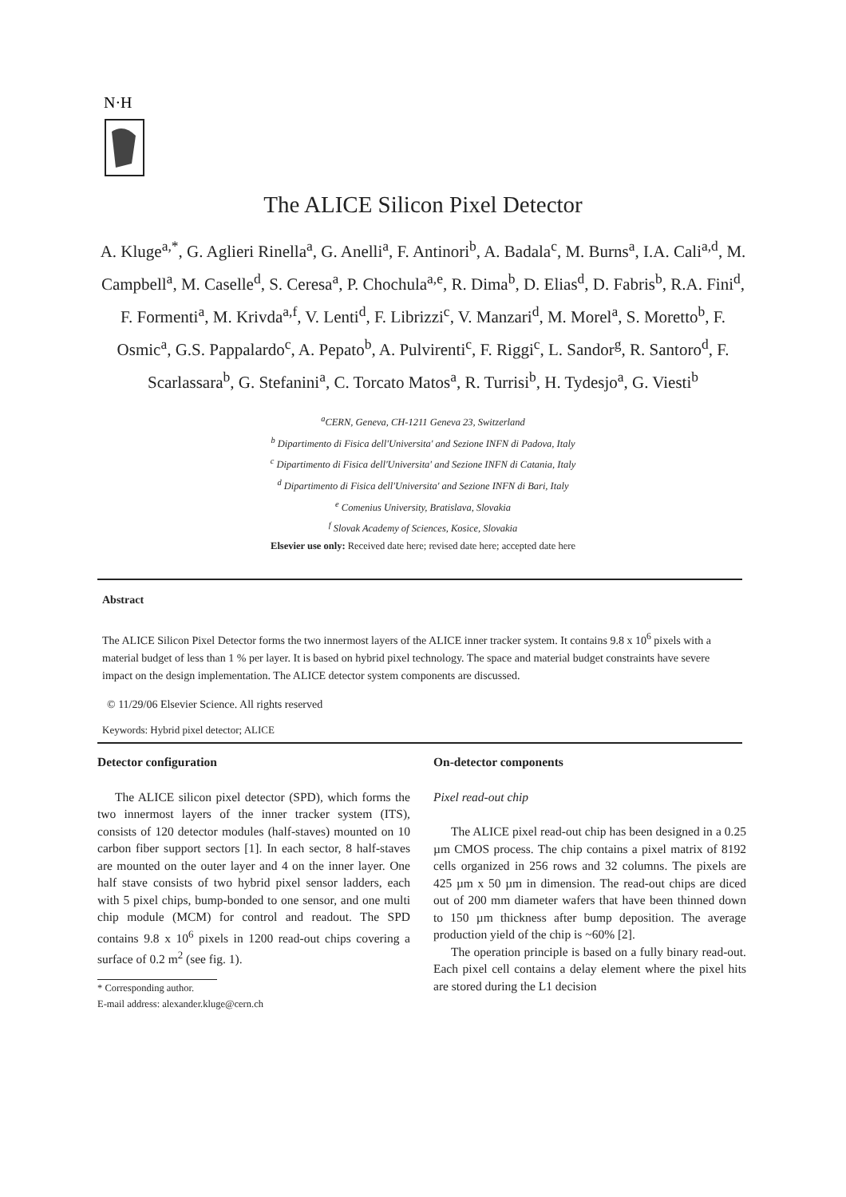N·H
The ALICE Silicon Pixel Detector
A. Kluge<sup>a,*</sup>, G. Aglieri Rinella<sup>a</sup>, G. Anelli<sup>a</sup>, F. Antinori<sup>b</sup>, A. Badala<sup>c</sup>, M. Burns<sup>a</sup>, I.A. Cali<sup>a,d</sup>, M. Campbell<sup>a</sup>, M. Caselle<sup>d</sup>, S. Ceresa<sup>a</sup>, P. Chochula<sup>a,e</sup>, R. Dima<sup>b</sup>, D. Elias<sup>d</sup>, D. Fabris<sup>b</sup>, R.A. Fini<sup>d</sup>, F. Formenti<sup>a</sup>, M. Krivda<sup>a,f</sup>, V. Lenti<sup>d</sup>, F. Librizzi<sup>c</sup>, V. Manzari<sup>d</sup>, M. Morel<sup>a</sup>, S. Moretto<sup>b</sup>, F. Osmic<sup>a</sup>, G.S. Pappalardo<sup>c</sup>, A. Pepato<sup>b</sup>, A. Pulvirenti<sup>c</sup>, F. Riggi<sup>c</sup>, L. Sandor<sup>g</sup>, R. Santoro<sup>d</sup>, F. Scarlassara<sup>b</sup>, G. Stefanini<sup>a</sup>, C. Torcato Matos<sup>a</sup>, R. Turrisi<sup>b</sup>, H. Tydesjo<sup>a</sup>, G. Viesti<sup>b</sup>
<sup>a</sup> CERN, Geneva, CH-1211 Geneva 23, Switzerland
<sup>b</sup> Dipartimento di Fisica dell'Universita' and Sezione INFN di Padova, Italy
<sup>c</sup> Dipartimento di Fisica dell'Universita' and Sezione INFN di Catania, Italy
<sup>d</sup> Dipartimento di Fisica dell'Universita' and Sezione INFN di Bari, Italy
<sup>e</sup> Comenius University, Bratislava, Slovakia
<sup>f</sup> Slovak Academy of Sciences, Kosice, Slovakia
Elsevier use only: Received date here; revised date here; accepted date here
Abstract
The ALICE Silicon Pixel Detector forms the two innermost layers of the ALICE inner tracker system. It contains 9.8 x 10<sup>6</sup> pixels with a material budget of less than 1 % per layer. It is based on hybrid pixel technology. The space and material budget constraints have severe impact on the design implementation. The ALICE detector system components are discussed.
© 11/29/06 Elsevier Science. All rights reserved
Keywords: Hybrid pixel detector; ALICE
Detector configuration
The ALICE silicon pixel detector (SPD), which forms the two innermost layers of the inner tracker system (ITS), consists of 120 detector modules (half-staves) mounted on 10 carbon fiber support sectors [1]. In each sector, 8 half-staves are mounted on the outer layer and 4 on the inner layer. One half stave consists of two hybrid pixel sensor ladders, each with 5 pixel chips, bump-bonded to one sensor, and one multi chip module (MCM) for control and readout. The SPD contains 9.8 x 10<sup>6</sup> pixels in 1200 read-out chips covering a surface of 0.2 m<sup>2</sup> (see fig. 1).
* Corresponding author.
E-mail address: alexander.kluge@cern.ch
On-detector components
Pixel read-out chip
The ALICE pixel read-out chip has been designed in a 0.25 µm CMOS process. The chip contains a pixel matrix of 8192 cells organized in 256 rows and 32 columns. The pixels are 425 µm x 50 µm in dimension. The read-out chips are diced out of 200 mm diameter wafers that have been thinned down to 150 µm thickness after bump deposition. The average production yield of the chip is ~60% [2].
The operation principle is based on a fully binary read-out. Each pixel cell contains a delay element where the pixel hits are stored during the L1 decision